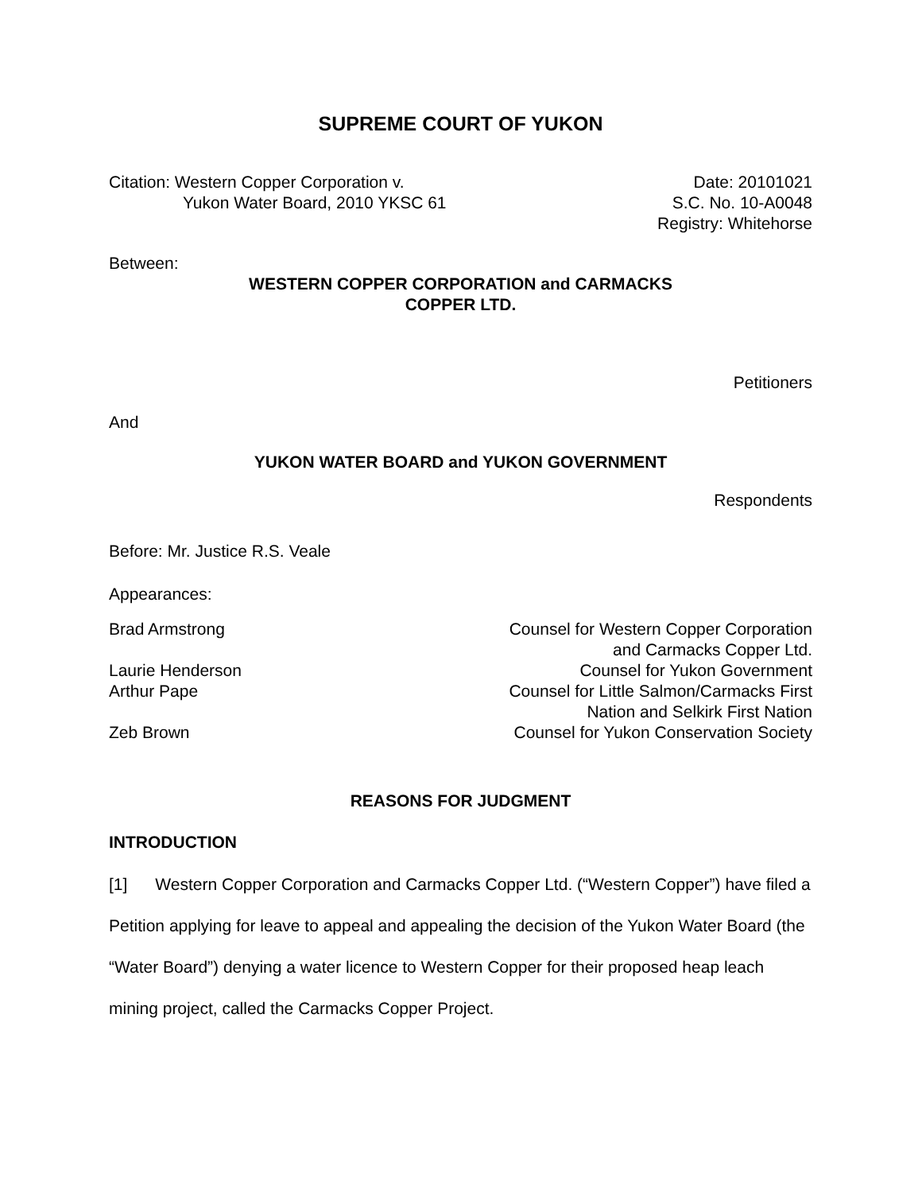SUPREME COURT OF YUKON
Citation: Western Copper Corporation v.
Yukon Water Board, 2010 YKSC 61
Date: 20101021
S.C. No. 10-A0048
Registry: Whitehorse
Between:
WESTERN COPPER CORPORATION and CARMACKS
COPPER LTD.
Petitioners
And
YUKON WATER BOARD and YUKON GOVERNMENT
Respondents
Before: Mr. Justice R.S. Veale
Appearances:
Brad Armstrong Counsel for Western Copper Corporation
and Carmacks Copper Ltd.
Laurie Henderson Counsel for Yukon Government
Arthur Pape Counsel for Little Salmon/Carmacks First
Nation and Selkirk First Nation
Zeb Brown Counsel for Yukon Conservation Society
REASONS FOR JUDGMENT
INTRODUCTION
[1] Western Copper Corporation and Carmacks Copper Ltd. (“Western Copper”) have filed a Petition applying for leave to appeal and appealing the decision of the Yukon Water Board (the “Water Board”) denying a water licence to Western Copper for their proposed heap leach mining project, called the Carmacks Copper Project.